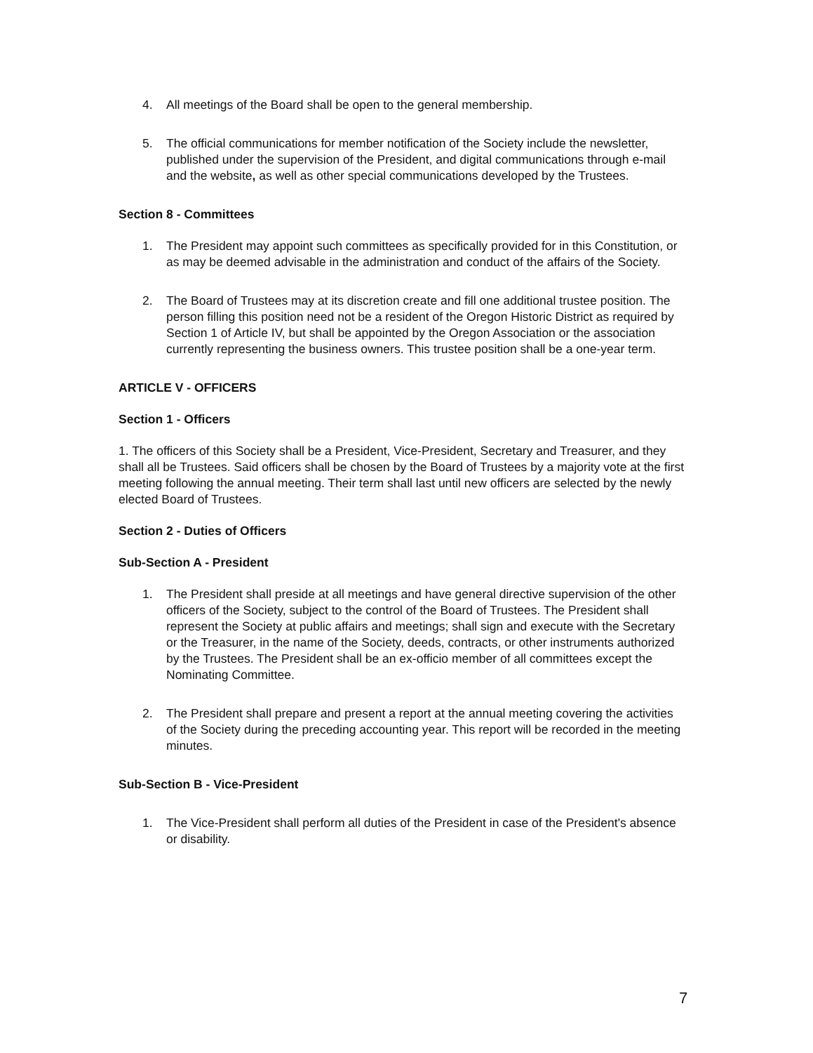4. All meetings of the Board shall be open to the general membership.
5. The official communications for member notification of the Society include the newsletter, published under the supervision of the President, and digital communications through e-mail and the website, as well as other special communications developed by the Trustees.
Section 8 - Committees
1. The President may appoint such committees as specifically provided for in this Constitution, or as may be deemed advisable in the administration and conduct of the affairs of the Society.
2. The Board of Trustees may at its discretion create and fill one additional trustee position. The person filling this position need not be a resident of the Oregon Historic District as required by Section 1 of Article IV, but shall be appointed by the Oregon Association or the association currently representing the business owners. This trustee position shall be a one-year term.
ARTICLE V - OFFICERS
Section 1 - Officers
1. The officers of this Society shall be a President, Vice-President, Secretary and Treasurer, and they shall all be Trustees. Said officers shall be chosen by the Board of Trustees by a majority vote at the first meeting following the annual meeting. Their term shall last until new officers are selected by the newly elected Board of Trustees.
Section 2 - Duties of Officers
Sub-Section A - President
1. The President shall preside at all meetings and have general directive supervision of the other officers of the Society, subject to the control of the Board of Trustees. The President shall represent the Society at public affairs and meetings; shall sign and execute with the Secretary or the Treasurer, in the name of the Society, deeds, contracts, or other instruments authorized by the Trustees. The President shall be an ex-officio member of all committees except the Nominating Committee.
2. The President shall prepare and present a report at the annual meeting covering the activities of the Society during the preceding accounting year. This report will be recorded in the meeting minutes.
Sub-Section B - Vice-President
1. The Vice-President shall perform all duties of the President in case of the President's absence or disability.
7